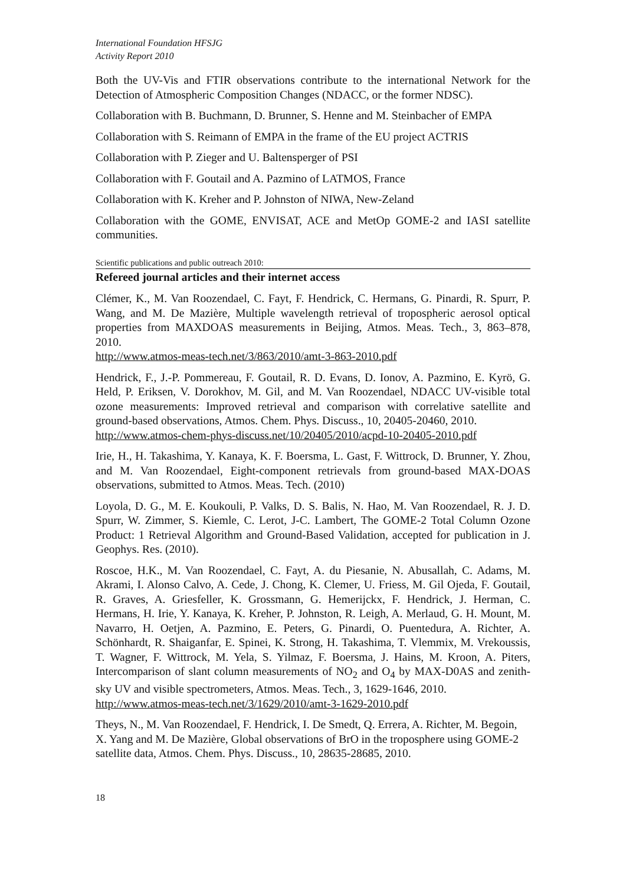International Foundation HFSJG
Activity Report 2010
Both the UV-Vis and FTIR observations contribute to the international Network for the Detection of Atmospheric Composition Changes (NDACC, or the former NDSC).
Collaboration with B. Buchmann, D. Brunner, S. Henne and M. Steinbacher of EMPA
Collaboration with S. Reimann of EMPA in the frame of the EU project ACTRIS
Collaboration with P. Zieger and U. Baltensperger of PSI
Collaboration with F. Goutail and A. Pazmino of LATMOS, France
Collaboration with K. Kreher and P. Johnston of NIWA, New-Zeland
Collaboration with the GOME, ENVISAT, ACE and MetOp GOME-2 and IASI satellite communities.
Scientific publications and public outreach 2010:
Refereed journal articles and their internet access
Clémer, K., M. Van Roozendael, C. Fayt, F. Hendrick, C. Hermans, G. Pinardi, R. Spurr, P. Wang, and M. De Mazière, Multiple wavelength retrieval of tropospheric aerosol optical properties from MAXDOAS measurements in Beijing, Atmos. Meas. Tech., 3, 863–878, 2010.
http://www.atmos-meas-tech.net/3/863/2010/amt-3-863-2010.pdf
Hendrick, F., J.-P. Pommereau, F. Goutail, R. D. Evans, D. Ionov, A. Pazmino, E. Kyrö, G. Held, P. Eriksen, V. Dorokhov, M. Gil, and M. Van Roozendael, NDACC UV-visible total ozone measurements: Improved retrieval and comparison with correlative satellite and ground-based observations, Atmos. Chem. Phys. Discuss., 10, 20405-20460, 2010.
http://www.atmos-chem-phys-discuss.net/10/20405/2010/acpd-10-20405-2010.pdf
Irie, H., H. Takashima, Y. Kanaya, K. F. Boersma, L. Gast, F. Wittrock, D. Brunner, Y. Zhou, and M. Van Roozendael, Eight-component retrievals from ground-based MAX-DOAS observations, submitted to Atmos. Meas. Tech. (2010)
Loyola, D. G., M. E. Koukouli, P. Valks, D. S. Balis, N. Hao, M. Van Roozendael, R. J. D. Spurr, W. Zimmer, S. Kiemle, C. Lerot, J-C. Lambert, The GOME-2 Total Column Ozone Product: 1 Retrieval Algorithm and Ground-Based Validation, accepted for publication in J. Geophys. Res. (2010).
Roscoe, H.K., M. Van Roozendael, C. Fayt, A. du Piesanie, N. Abusallah, C. Adams, M. Akrami, I. Alonso Calvo, A. Cede, J. Chong, K. Clemer, U. Friess, M. Gil Ojeda, F. Goutail, R. Graves, A. Griesfeller, K. Grossmann, G. Hemerijckx, F. Hendrick, J. Herman, C. Hermans, H. Irie, Y. Kanaya, K. Kreher, P. Johnston, R. Leigh, A. Merlaud, G. H. Mount, M. Navarro, H. Oetjen, A. Pazmino, E. Peters, G. Pinardi, O. Puentedura, A. Richter, A. Schönhardt, R. Shaiganfar, E. Spinei, K. Strong, H. Takashima, T. Vlemmix, M. Vrekoussis, T. Wagner, F. Wittrock, M. Yela, S. Yilmaz, F. Boersma, J. Hains, M. Kroon, A. Piters, Intercomparison of slant column measurements of NO<sub>2</sub> and O<sub>4</sub> by MAX-D0AS and zenith-sky UV and visible spectrometers, Atmos. Meas. Tech., 3, 1629-1646, 2010.
http://www.atmos-meas-tech.net/3/1629/2010/amt-3-1629-2010.pdf
Theys, N., M. Van Roozendael, F. Hendrick, I. De Smedt, Q. Errera, A. Richter, M. Begoin, X. Yang and M. De Mazière, Global observations of BrO in the troposphere using GOME-2 satellite data, Atmos. Chem. Phys. Discuss., 10, 28635-28685, 2010.
18